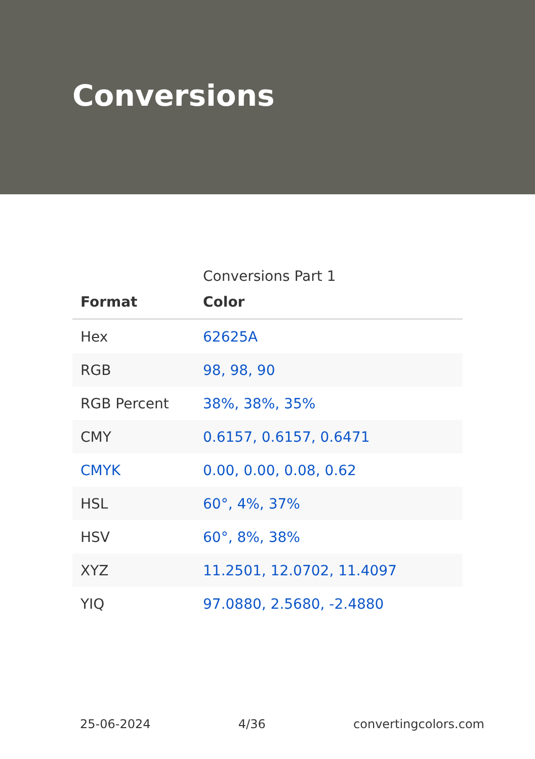Conversions
Conversions Part 1
| Format | Color |
| --- | --- |
| Hex | 62625A |
| RGB | 98, 98, 90 |
| RGB Percent | 38%, 38%, 35% |
| CMY | 0.6157, 0.6157, 0.6471 |
| CMYK | 0.00, 0.00, 0.08, 0.62 |
| HSL | 60°, 4%, 37% |
| HSV | 60°, 8%, 38% |
| XYZ | 11.2501, 12.0702, 11.4097 |
| YIQ | 97.0880, 2.5680, -2.4880 |
25-06-2024 4/36 convertingcolors.com